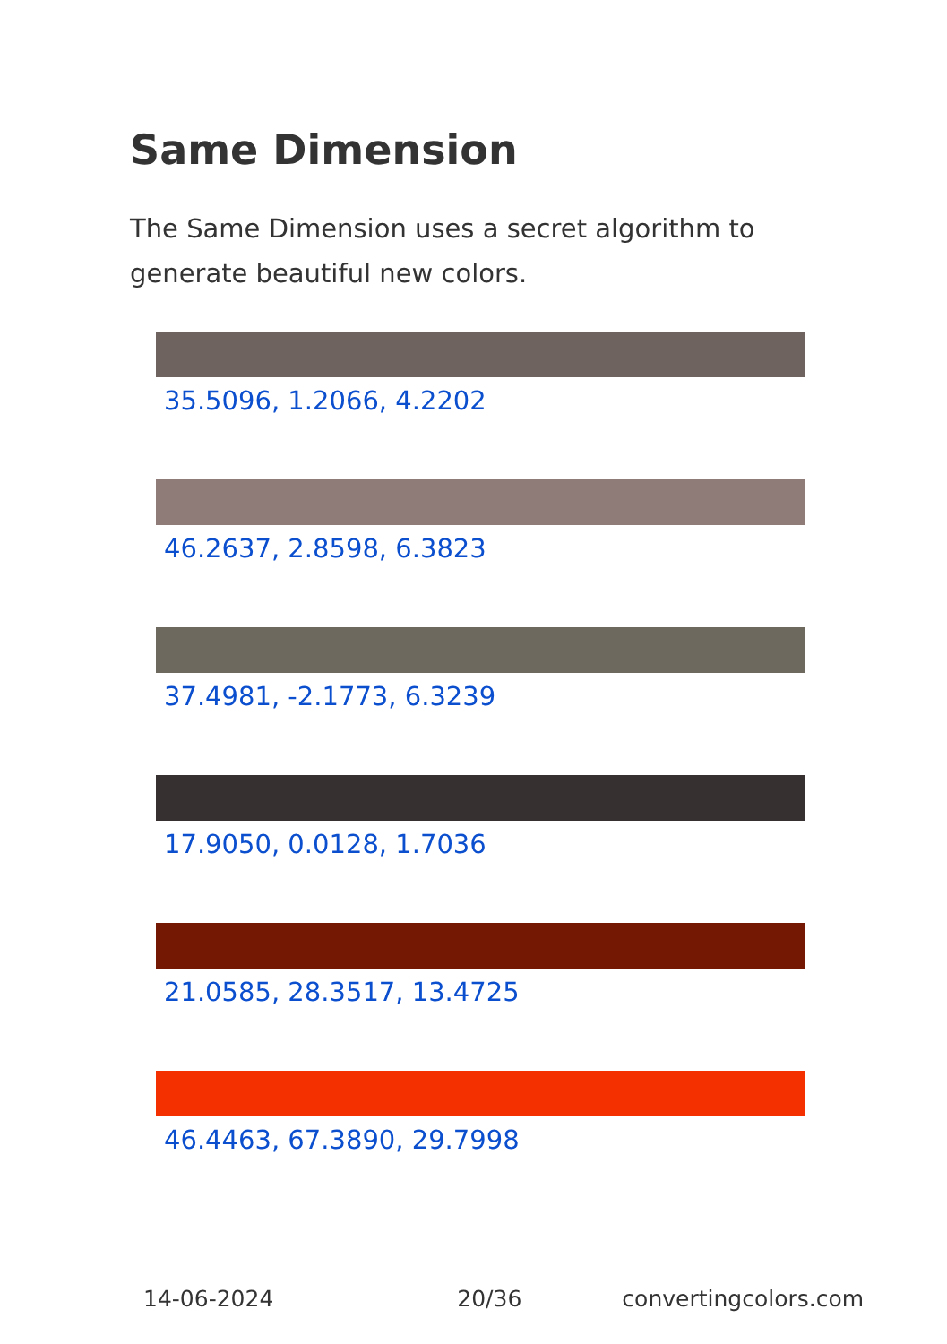Same Dimension
The Same Dimension uses a secret algorithm to generate beautiful new colors.
35.5096, 1.2066, 4.2202
46.2637, 2.8598, 6.3823
37.4981, -2.1773, 6.3239
17.9050, 0.0128, 1.7036
21.0585, 28.3517, 13.4725
46.4463, 67.3890, 29.7998
14-06-2024 20/36 convertingcolors.com